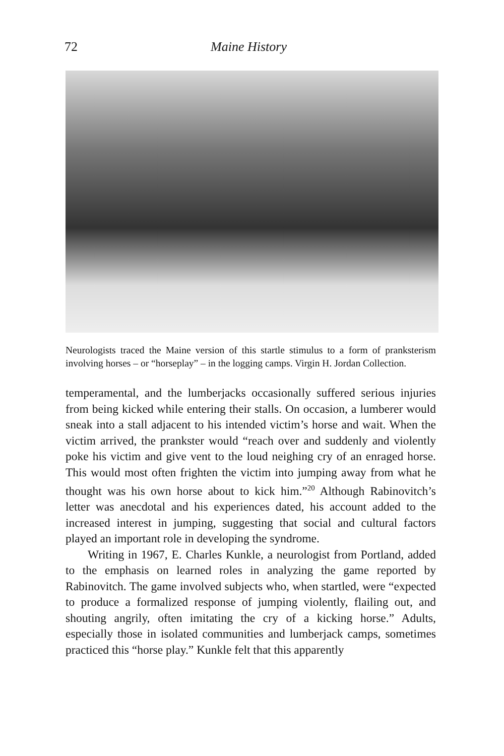72 Maine History
Neurologists traced the Maine version of this startle stimulus to a form of pranksterism involving horses – or “horseplay” – in the logging camps. Virgin H. Jordan Collection.
temperamental, and the lumberjacks occasionally suffered serious injuries from being kicked while entering their stalls. On occasion, a lumberer would sneak into a stall adjacent to his intended victim’s horse and wait. When the victim arrived, the prankster would “reach over and suddenly and violently poke his victim and give vent to the loud neighing cry of an enraged horse. This would most often frighten the victim into jumping away from what he thought was his own horse about to kick him.”<sup>20</sup> Although Rabinovitch’s letter was anecdotal and his experiences dated, his account added to the increased interest in jumping, suggesting that social and cultural factors played an important role in developing the syndrome.
Writing in 1967, E. Charles Kunkle, a neurologist from Portland, added to the emphasis on learned roles in analyzing the game reported by Rabinovitch. The game involved subjects who, when startled, were “expected to produce a formalized response of jumping violently, flailing out, and shouting angrily, often imitating the cry of a kicking horse.” Adults, especially those in isolated communities and lumberjack camps, sometimes practiced this “horse play.” Kunkle felt that this apparently